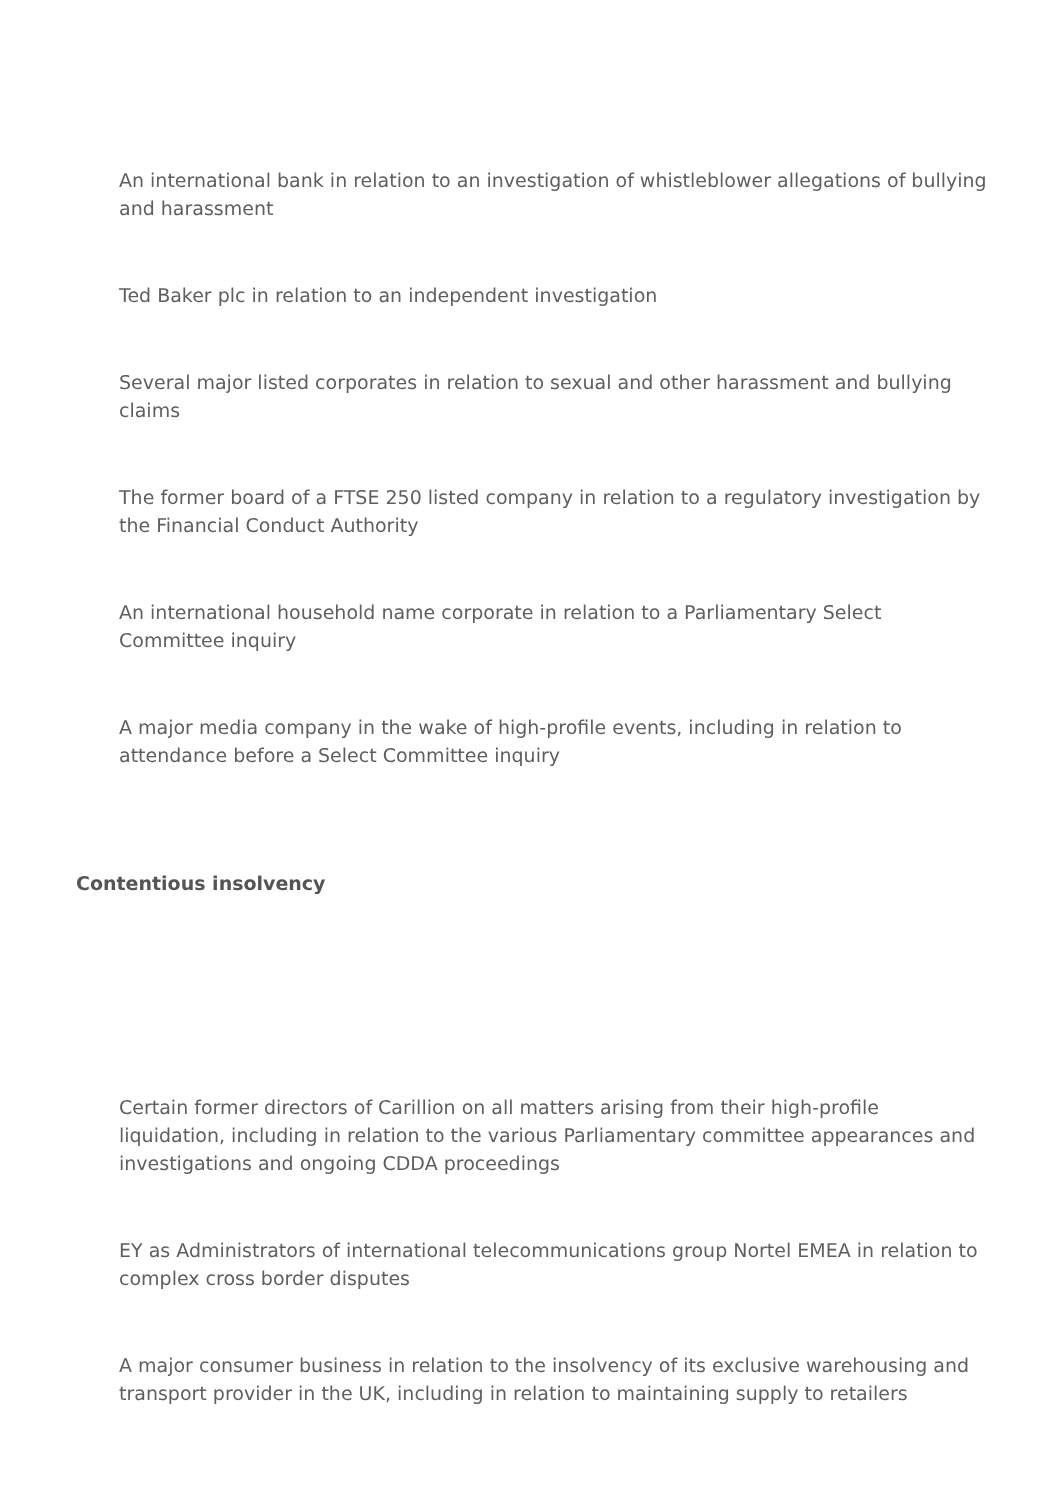An international bank in relation to an investigation of whistleblower allegations of bullying and harassment
Ted Baker plc in relation to an independent investigation
Several major listed corporates in relation to sexual and other harassment and bullying claims
The former board of a FTSE 250 listed company in relation to a regulatory investigation by the Financial Conduct Authority
An international household name corporate in relation to a Parliamentary Select Committee inquiry
A major media company in the wake of high-profile events, including in relation to attendance before a Select Committee inquiry
Contentious insolvency
Certain former directors of Carillion on all matters arising from their high-profile liquidation, including in relation to the various Parliamentary committee appearances and investigations and ongoing CDDA proceedings
EY as Administrators of international telecommunications group Nortel EMEA in relation to complex cross border disputes
A major consumer business in relation to the insolvency of its exclusive warehousing and transport provider in the UK, including in relation to maintaining supply to retailers